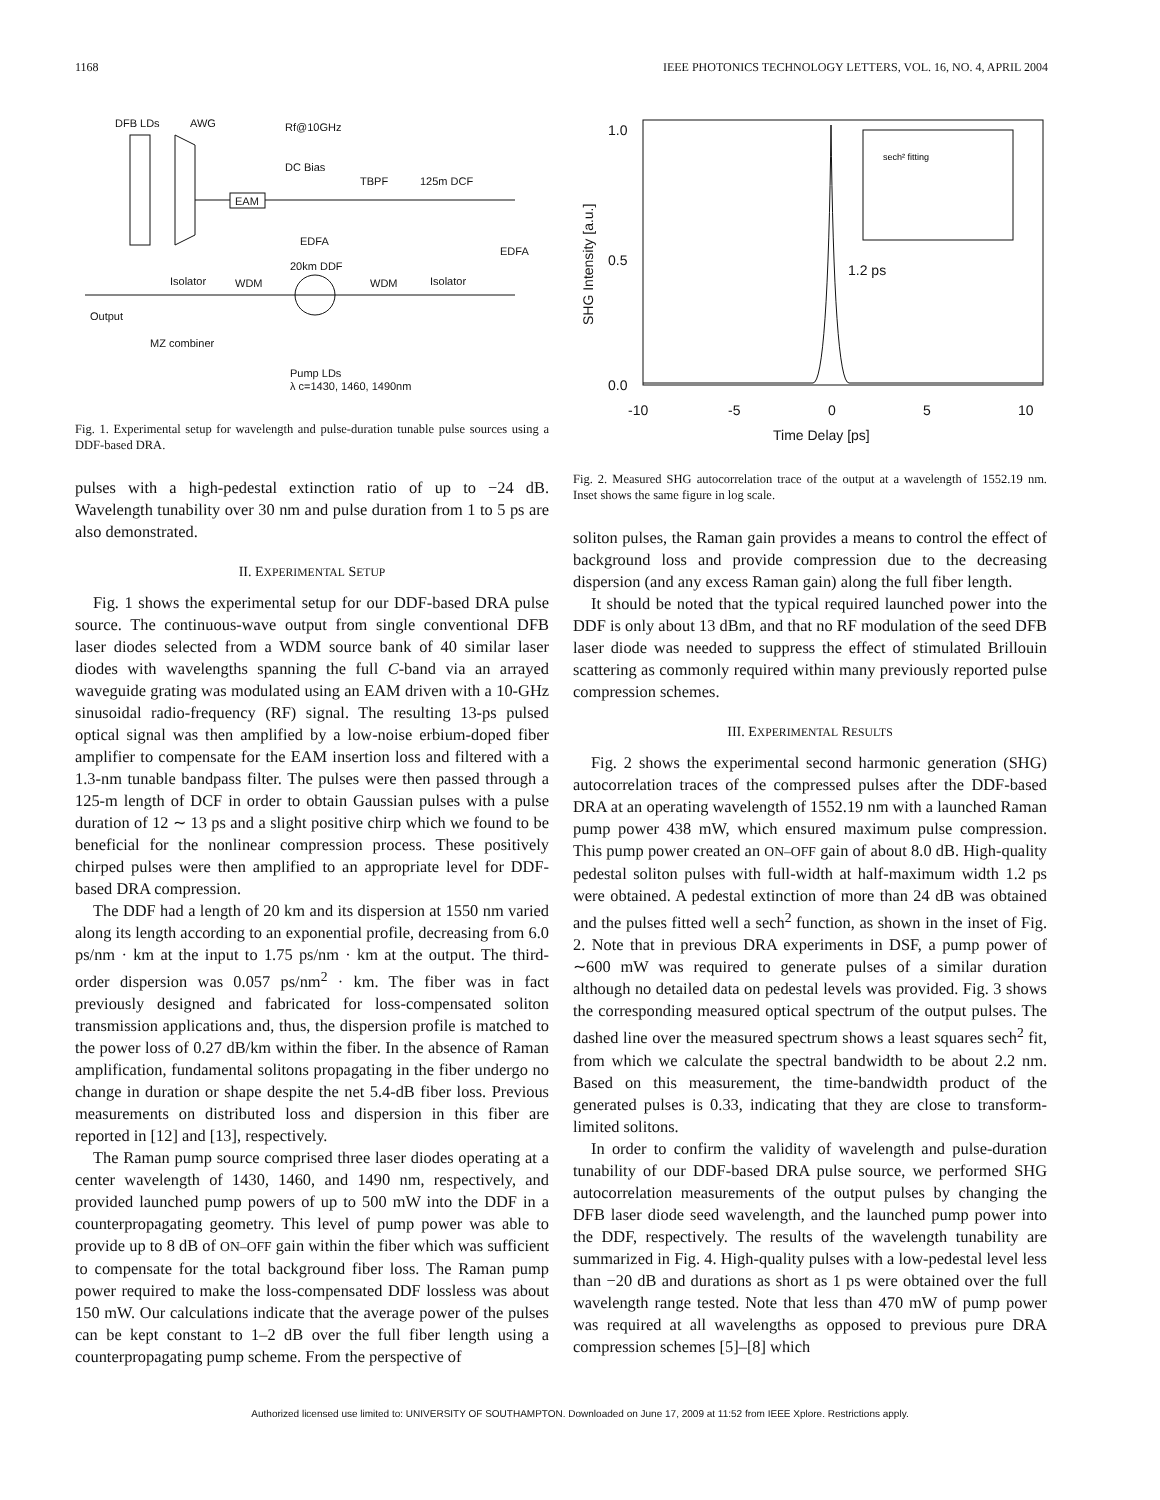1168 IEEE PHOTONICS TECHNOLOGY LETTERS, VOL. 16, NO. 4, APRIL 2004
DFB LDs
AWG
Rf@10GHz
DC Bias
EAM
TBPF
125m DCF
EDFA
EDFA
20km DDF
Isolator
WDM
WDM
Isolator
Output
MZ combiner
Pump LDs
λ c=1430, 1460, 1490nm
Fig. 1. Experimental setup for wavelength and pulse-duration tunable pulse sources using a DDF-based DRA.
pulses with a high-pedestal extinction ratio of up to −24 dB. Wavelength tunability over 30 nm and pulse duration from 1 to 5 ps are also demonstrated.
II. EXPERIMENTAL SETUP
Fig. 1 shows the experimental setup for our DDF-based DRA pulse source. The continuous-wave output from single conventional DFB laser diodes selected from a WDM source bank of 40 similar laser diodes with wavelengths spanning the full C-band via an arrayed waveguide grating was modulated using an EAM driven with a 10-GHz sinusoidal radio-frequency (RF) signal. The resulting 13-ps pulsed optical signal was then amplified by a low-noise erbium-doped fiber amplifier to compensate for the EAM insertion loss and filtered with a 1.3-nm tunable bandpass filter. The pulses were then passed through a 125-m length of DCF in order to obtain Gaussian pulses with a pulse duration of 12 ∼ 13 ps and a slight positive chirp which we found to be beneficial for the nonlinear compression process. These positively chirped pulses were then amplified to an appropriate level for DDF-based DRA compression.
The DDF had a length of 20 km and its dispersion at 1550 nm varied along its length according to an exponential profile, decreasing from 6.0 ps/nm · km at the input to 1.75 ps/nm · km at the output. The third-order dispersion was 0.057 ps/nm<sup>2</sup> · km. The fiber was in fact previously designed and fabricated for loss-compensated soliton transmission applications and, thus, the dispersion profile is matched to the power loss of 0.27 dB/km within the fiber. In the absence of Raman amplification, fundamental solitons propagating in the fiber undergo no change in duration or shape despite the net 5.4-dB fiber loss. Previous measurements on distributed loss and dispersion in this fiber are reported in [12] and [13], respectively.
The Raman pump source comprised three laser diodes operating at a center wavelength of 1430, 1460, and 1490 nm, respectively, and provided launched pump powers of up to 500 mW into the DDF in a counterpropagating geometry. This level of pump power was able to provide up to 8 dB of ON–OFF gain within the fiber which was sufficient to compensate for the total background fiber loss. The Raman pump power required to make the loss-compensated DDF lossless was about 150 mW. Our calculations indicate that the average power of the pulses can be kept constant to 1–2 dB over the full fiber length using a counterpropagating pump scheme. From the perspective of
1.0
0.5
0.0
-10
-5
0
5
10
Time Delay [ps]
1.2 ps
SHG Intensity [a.u.]
sech² fitting
Fig. 2. Measured SHG autocorrelation trace of the output at a wavelength of 1552.19 nm. Inset shows the same figure in log scale.
soliton pulses, the Raman gain provides a means to control the effect of background loss and provide compression due to the decreasing dispersion (and any excess Raman gain) along the full fiber length.
It should be noted that the typical required launched power into the DDF is only about 13 dBm, and that no RF modulation of the seed DFB laser diode was needed to suppress the effect of stimulated Brillouin scattering as commonly required within many previously reported pulse compression schemes.
III. EXPERIMENTAL RESULTS
Fig. 2 shows the experimental second harmonic generation (SHG) autocorrelation traces of the compressed pulses after the DDF-based DRA at an operating wavelength of 1552.19 nm with a launched Raman pump power 438 mW, which ensured maximum pulse compression. This pump power created an ON–OFF gain of about 8.0 dB. High-quality pedestal soliton pulses with full-width at half-maximum width 1.2 ps were obtained. A pedestal extinction of more than 24 dB was obtained and the pulses fitted well a sech<sup>2</sup> function, as shown in the inset of Fig. 2. Note that in previous DRA experiments in DSF, a pump power of ∼600 mW was required to generate pulses of a similar duration although no detailed data on pedestal levels was provided. Fig. 3 shows the corresponding measured optical spectrum of the output pulses. The dashed line over the measured spectrum shows a least squares sech<sup>2</sup> fit, from which we calculate the spectral bandwidth to be about 2.2 nm. Based on this measurement, the time-bandwidth product of the generated pulses is 0.33, indicating that they are close to transform-limited solitons.
In order to confirm the validity of wavelength and pulse-duration tunability of our DDF-based DRA pulse source, we performed SHG autocorrelation measurements of the output pulses by changing the DFB laser diode seed wavelength, and the launched pump power into the DDF, respectively. The results of the wavelength tunability are summarized in Fig. 4. High-quality pulses with a low-pedestal level less than −20 dB and durations as short as 1 ps were obtained over the full wavelength range tested. Note that less than 470 mW of pump power was required at all wavelengths as opposed to previous pure DRA compression schemes [5]–[8] which
Authorized licensed use limited to: UNIVERSITY OF SOUTHAMPTON. Downloaded on June 17, 2009 at 11:52 from IEEE Xplore. Restrictions apply.